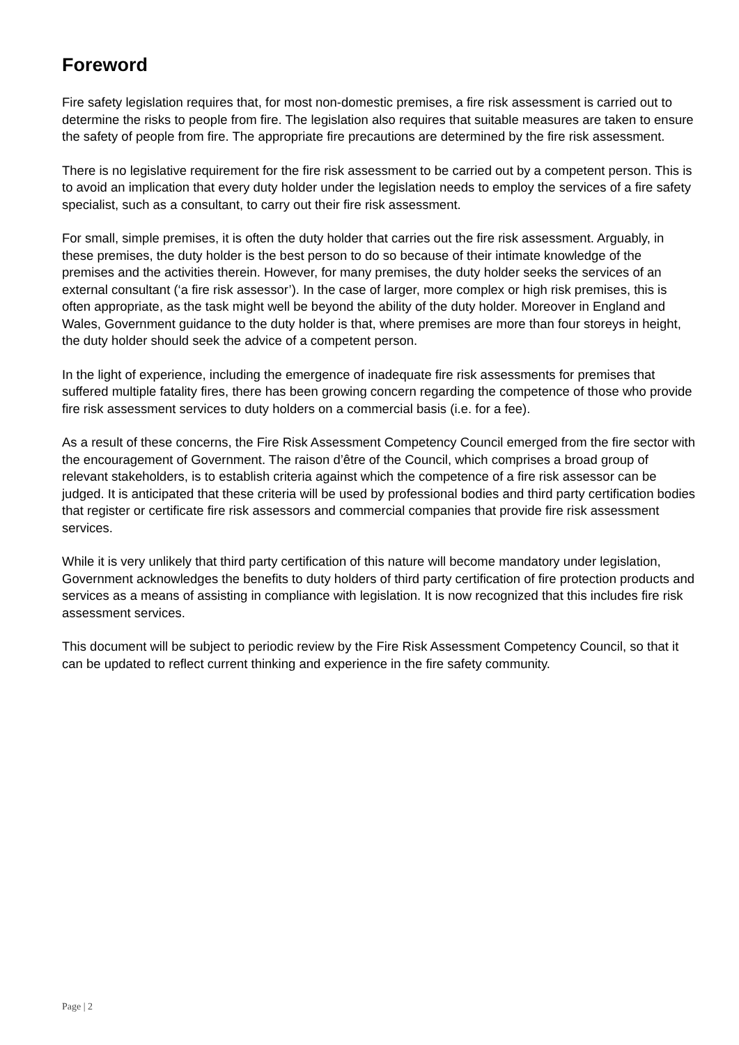Foreword
Fire safety legislation requires that, for most non-domestic premises, a fire risk assessment is carried out to determine the risks to people from fire. The legislation also requires that suitable measures are taken to ensure the safety of people from fire. The appropriate fire precautions are determined by the fire risk assessment.
There is no legislative requirement for the fire risk assessment to be carried out by a competent person. This is to avoid an implication that every duty holder under the legislation needs to employ the services of a fire safety specialist, such as a consultant, to carry out their fire risk assessment.
For small, simple premises, it is often the duty holder that carries out the fire risk assessment. Arguably, in these premises, the duty holder is the best person to do so because of their intimate knowledge of the premises and the activities therein. However, for many premises, the duty holder seeks the services of an external consultant (‘a fire risk assessor’). In the case of larger, more complex or high risk premises, this is often appropriate, as the task might well be beyond the ability of the duty holder. Moreover in England and Wales, Government guidance to the duty holder is that, where premises are more than four storeys in height, the duty holder should seek the advice of a competent person.
In the light of experience, including the emergence of inadequate fire risk assessments for premises that suffered multiple fatality fires, there has been growing concern regarding the competence of those who provide fire risk assessment services to duty holders on a commercial basis (i.e. for a fee).
As a result of these concerns, the Fire Risk Assessment Competency Council emerged from the fire sector with the encouragement of Government. The raison d’être of the Council, which comprises a broad group of relevant stakeholders, is to establish criteria against which the competence of a fire risk assessor can be judged. It is anticipated that these criteria will be used by professional bodies and third party certification bodies that register or certificate fire risk assessors and commercial companies that provide fire risk assessment services.
While it is very unlikely that third party certification of this nature will become mandatory under legislation, Government acknowledges the benefits to duty holders of third party certification of fire protection products and services as a means of assisting in compliance with legislation. It is now recognized that this includes fire risk assessment services.
This document will be subject to periodic review by the Fire Risk Assessment Competency Council, so that it can be updated to reflect current thinking and experience in the fire safety community.
Page | 2